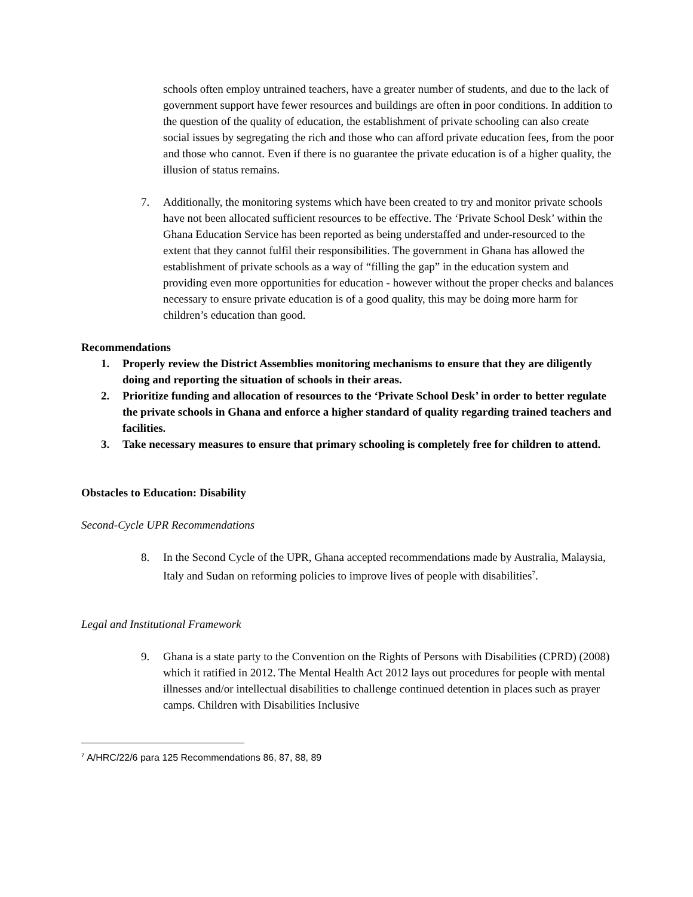schools often employ untrained teachers, have a greater number of students, and due to the lack of government support have fewer resources and buildings are often in poor conditions. In addition to the question of the quality of education, the establishment of private schooling can also create social issues by segregating the rich and those who can afford private education fees, from the poor and those who cannot. Even if there is no guarantee the private education is of a higher quality, the illusion of status remains.
7. Additionally, the monitoring systems which have been created to try and monitor private schools have not been allocated sufficient resources to be effective. The ‘Private School Desk’ within the Ghana Education Service has been reported as being understaffed and under-resourced to the extent that they cannot fulfil their responsibilities. The government in Ghana has allowed the establishment of private schools as a way of “filling the gap” in the education system and providing even more opportunities for education - however without the proper checks and balances necessary to ensure private education is of a good quality, this may be doing more harm for children’s education than good.
Recommendations
1. Properly review the District Assemblies monitoring mechanisms to ensure that they are diligently doing and reporting the situation of schools in their areas.
2. Prioritize funding and allocation of resources to the ‘Private School Desk’ in order to better regulate the private schools in Ghana and enforce a higher standard of quality regarding trained teachers and facilities.
3. Take necessary measures to ensure that primary schooling is completely free for children to attend.
Obstacles to Education: Disability
Second-Cycle UPR Recommendations
8. In the Second Cycle of the UPR, Ghana accepted recommendations made by Australia, Malaysia, Italy and Sudan on reforming policies to improve lives of people with disabilities<sup>7</sup>.
Legal and Institutional Framework
9. Ghana is a state party to the Convention on the Rights of Persons with Disabilities (CPRD) (2008) which it ratified in 2012. The Mental Health Act 2012 lays out procedures for people with mental illnesses and/or intellectual disabilities to challenge continued detention in places such as prayer camps. Children with Disabilities Inclusive
<sup>7</sup> A/HRC/22/6 para 125 Recommendations 86, 87, 88, 89